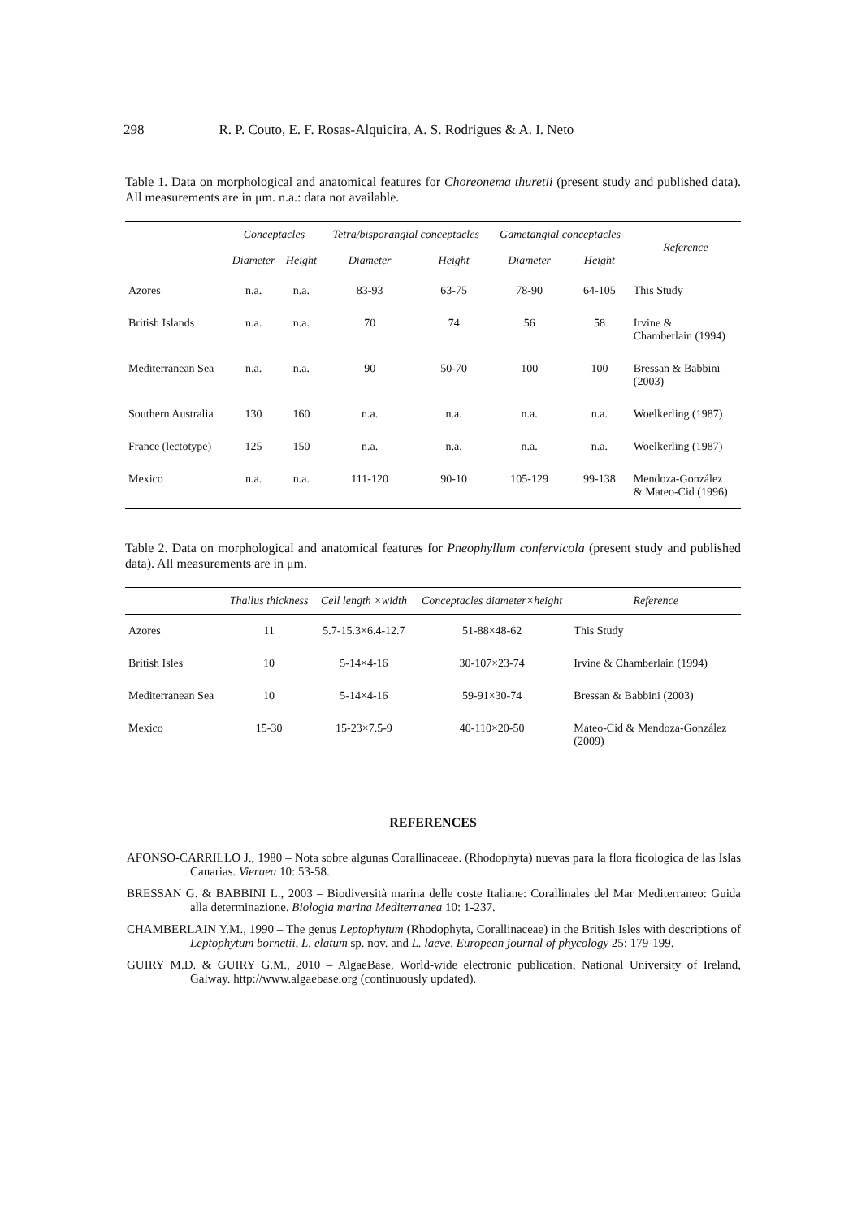298 R. P. Couto, E. F. Rosas-Alquicira, A. S. Rodrigues & A. I. Neto
Table 1. Data on morphological and anatomical features for Choreonema thuretii (present study and published data). All measurements are in μm. n.a.: data not available.
| | Conceptacles | | Tetra/bisporangial conceptacles | | Gametangial conceptacles | | Reference |
| --- | --- | --- | --- | --- | --- | --- | --- |
| | Diameter | Height | Diameter | Height | Diameter | Height | |
| Azores | n.a. | n.a. | 83-93 | 63-75 | 78-90 | 64-105 | This Study |
| British Islands | n.a. | n.a. | 70 | 74 | 56 | 58 | Irvine & Chamberlain (1994) |
| Mediterranean Sea | n.a. | n.a. | 90 | 50-70 | 100 | 100 | Bressan & Babbini (2003) |
| Southern Australia | 130 | 160 | n.a. | n.a. | n.a. | n.a. | Woelkerling (1987) |
| France (lectotype) | 125 | 150 | n.a. | n.a. | n.a. | n.a. | Woelkerling (1987) |
| Mexico | n.a. | n.a. | 111-120 | 90-10 | 105-129 | 99-138 | Mendoza-González & Mateo-Cid (1996) |
Table 2. Data on morphological and anatomical features for Pneophyllum confervicola (present study and published data). All measurements are in μm.
| | Thallus thickness | Cell length ×width | Conceptacles diameter×height | Reference |
| --- | --- | --- | --- | --- |
| Azores | 11 | 5.7-15.3×6.4-12.7 | 51-88×48-62 | This Study |
| British Isles | 10 | 5-14×4-16 | 30-107×23-74 | Irvine & Chamberlain (1994) |
| Mediterranean Sea | 10 | 5-14×4-16 | 59-91×30-74 | Bressan & Babbini (2003) |
| Mexico | 15-30 | 15-23×7.5-9 | 40-110×20-50 | Mateo-Cid & Mendoza-González (2009) |
REFERENCES
AFONSO-CARRILLO J., 1980 – Nota sobre algunas Corallinaceae. (Rhodophyta) nuevas para la flora ficologica de las Islas Canarias. Vieraea 10: 53-58.
BRESSAN G. & BABBINI L., 2003 – Biodiversità marina delle coste Italiane: Corallinales del Mar Mediterraneo: Guida alla determinazione. Biologia marina Mediterranea 10: 1-237.
CHAMBERLAIN Y.M., 1990 – The genus Leptophytum (Rhodophyta, Corallinaceae) in the British Isles with descriptions of Leptophytum bornetii, L. elatum sp. nov. and L. laeve. European journal of phycology 25: 179-199.
GUIRY M.D. & GUIRY G.M., 2010 – AlgaeBase. World-wide electronic publication, National University of Ireland, Galway. http://www.algaebase.org (continuously updated).